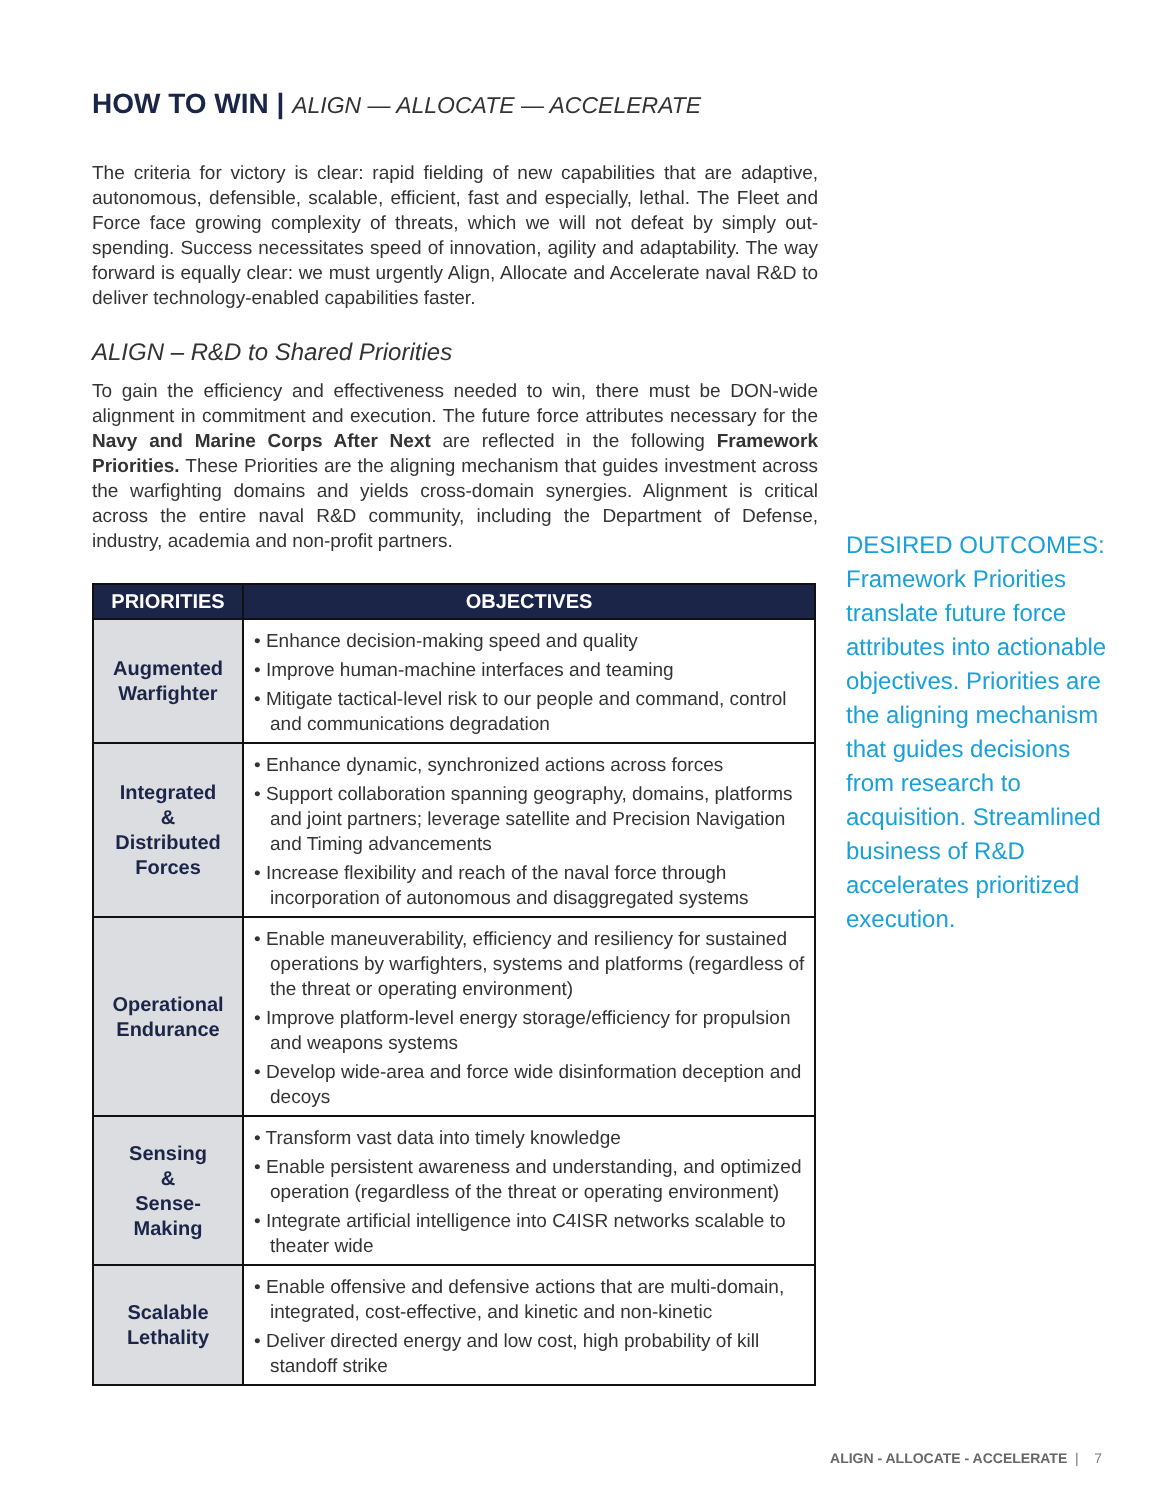HOW TO WIN | ALIGN — ALLOCATE — ACCELERATE
The criteria for victory is clear: rapid fielding of new capabilities that are adaptive, autonomous, defensible, scalable, efficient, fast and especially, lethal. The Fleet and Force face growing complexity of threats, which we will not defeat by simply out-spending. Success necessitates speed of innovation, agility and adaptability. The way forward is equally clear: we must urgently Align, Allocate and Accelerate naval R&D to deliver technology-enabled capabilities faster.
ALIGN – R&D to Shared Priorities
To gain the efficiency and effectiveness needed to win, there must be DON-wide alignment in commitment and execution. The future force attributes necessary for the Navy and Marine Corps After Next are reflected in the following Framework Priorities. These Priorities are the aligning mechanism that guides investment across the warfighting domains and yields cross-domain synergies. Alignment is critical across the entire naval R&D community, including the Department of Defense, industry, academia and non-profit partners.
| PRIORITIES | OBJECTIVES |
| --- | --- |
| Augmented Warfighter | • Enhance decision-making speed and quality • Improve human-machine interfaces and teaming • Mitigate tactical-level risk to our people and command, control and communications degradation |
| Integrated & Distributed Forces | • Enhance dynamic, synchronized actions across forces • Support collaboration spanning geography, domains, platforms and joint partners; leverage satellite and Precision Navigation and Timing advancements • Increase flexibility and reach of the naval force through incorporation of autonomous and disaggregated systems |
| Operational Endurance | • Enable maneuverability, efficiency and resiliency for sustained operations by warfighters, systems and platforms (regardless of the threat or operating environment) • Improve platform-level energy storage/efficiency for propulsion and weapons systems • Develop wide-area and force wide disinformation deception and decoys |
| Sensing & Sense- Making | • Transform vast data into timely knowledge • Enable persistent awareness and understanding, and optimized operation (regardless of the threat or operating environment) • Integrate artificial intelligence into C4ISR networks scalable to theater wide |
| Scalable Lethality | • Enable offensive and defensive actions that are multi-domain, integrated, cost-effective, and kinetic and non-kinetic • Deliver directed energy and low cost, high probability of kill standoff strike |
DESIRED OUTCOMES:
Framework Priorities translate future force attributes into actionable objectives. Priorities are the aligning mechanism that guides decisions from research to acquisition. Streamlined business of R&D accelerates prioritized execution.
ALIGN - ALLOCATE - ACCELERATE | 7